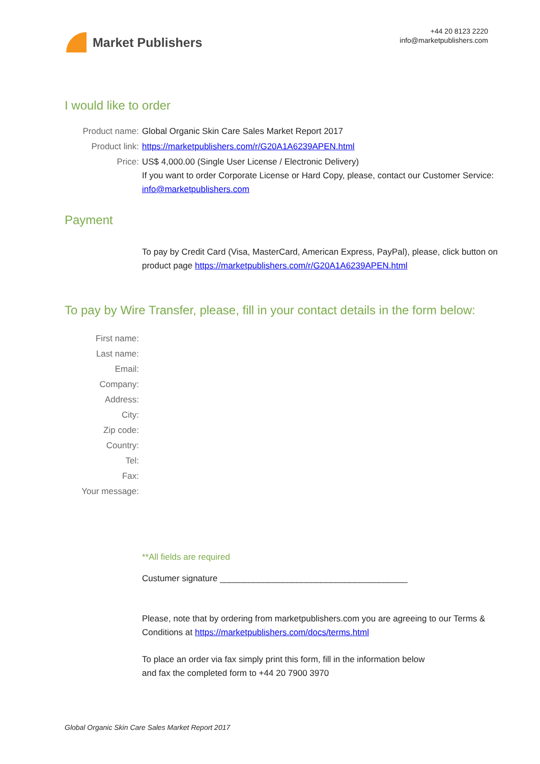Market Publishers
+44 20 8123 2220
info@marketpublishers.com
I would like to order
Product name: Global Organic Skin Care Sales Market Report 2017
Product link: https://marketpublishers.com/r/G20A1A6239APEN.html
Price: US$ 4,000.00 (Single User License / Electronic Delivery)
If you want to order Corporate License or Hard Copy, please, contact our Customer Service:
info@marketpublishers.com
Payment
To pay by Credit Card (Visa, MasterCard, American Express, PayPal), please, click button on product page https://marketpublishers.com/r/G20A1A6239APEN.html
To pay by Wire Transfer, please, fill in your contact details in the form below:
First name:
Last name:
Email:
Company:
Address:
City:
Zip code:
Country:
Tel:
Fax:
Your message:
**All fields are required
Custumer signature _______________________________________
Please, note that by ordering from marketpublishers.com you are agreeing to our Terms & Conditions at https://marketpublishers.com/docs/terms.html
To place an order via fax simply print this form, fill in the information below
and fax the completed form to +44 20 7900 3970
Global Organic Skin Care Sales Market Report 2017